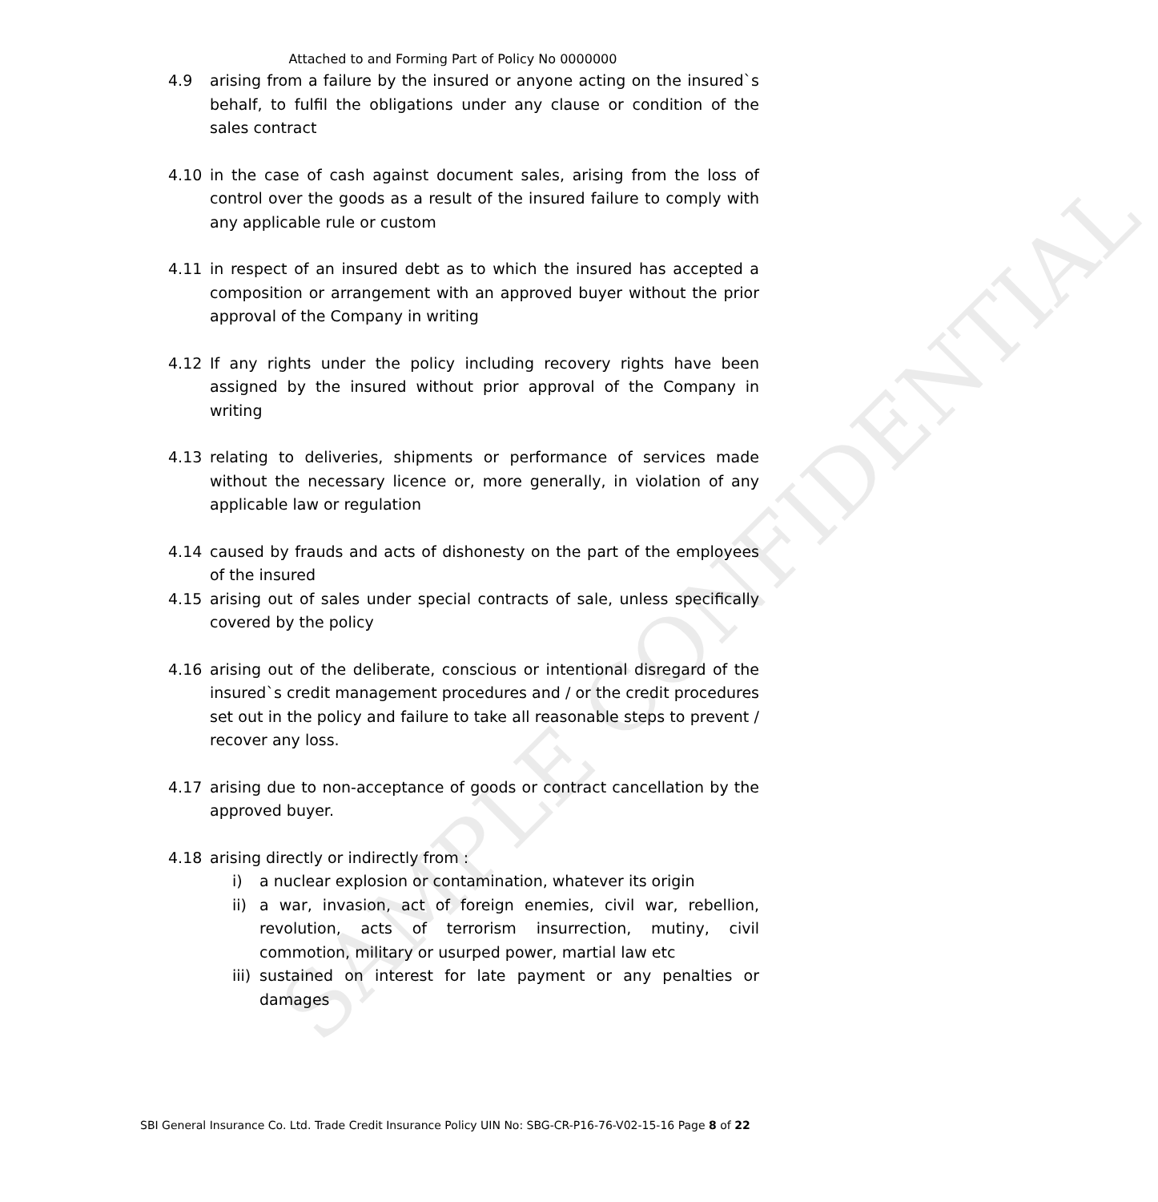SAMPLE CONFIDENTIAL
Attached to and Forming Part of Policy No 0000000
4.9 arising from a failure by the insured or anyone acting on the insured`s behalf, to fulfil the obligations under any clause or condition of the sales contract
4.10 in the case of cash against document sales, arising from the loss of control over the goods as a result of the insured failure to comply with any applicable rule or custom
4.11 in respect of an insured debt as to which the insured has accepted a composition or arrangement with an approved buyer without the prior approval of the Company in writing
4.12 If any rights under the policy including recovery rights have been assigned by the insured without prior approval of the Company in writing
4.13 relating to deliveries, shipments or performance of services made without the necessary licence or, more generally, in violation of any applicable law or regulation
4.14 caused by frauds and acts of dishonesty on the part of the employees of the insured
4.15 arising out of sales under special contracts of sale, unless specifically covered by the policy
4.16 arising out of the deliberate, conscious or intentional disregard of the insured`s credit management procedures and / or the credit procedures set out in the policy and failure to take all reasonable steps to prevent / recover any loss.
4.17 arising due to non-acceptance of goods or contract cancellation by the approved buyer.
4.18 arising directly or indirectly from :
i) a nuclear explosion or contamination, whatever its origin
ii) a war, invasion, act of foreign enemies, civil war, rebellion, revolution, acts of terrorism insurrection, mutiny, civil commotion, military or usurped power, martial law etc
iii) sustained on interest for late payment or any penalties or damages
SBI General Insurance Co. Ltd. Trade Credit Insurance Policy UIN No: SBG-CR-P16-76-V02-15-16 Page 8 of 22